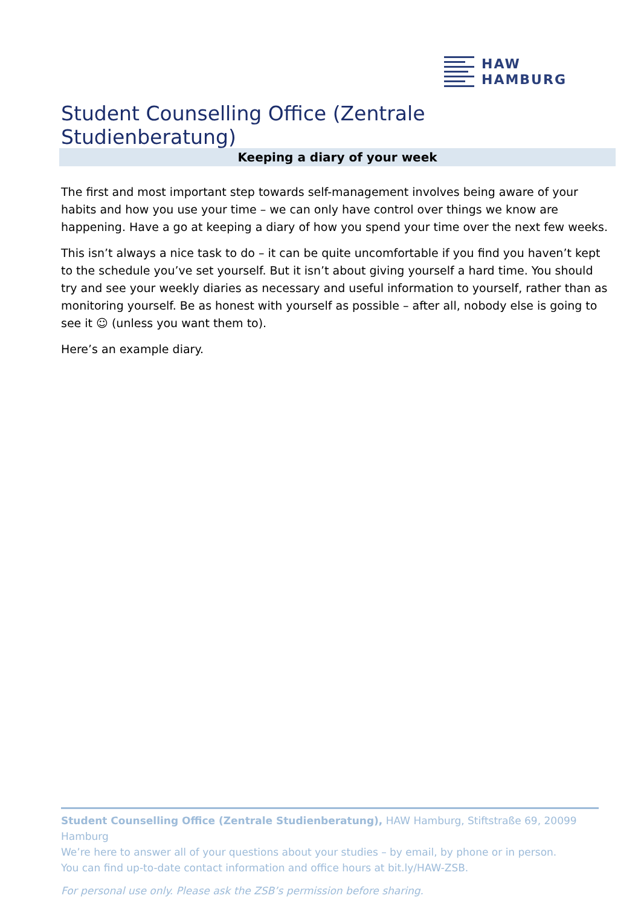HAW
HAMBURG
Student Counselling Office (Zentrale Studienberatung)
Keeping a diary of your week
The first and most important step towards self-management involves being aware of your habits and how you use your time – we can only have control over things we know are happening. Have a go at keeping a diary of how you spend your time over the next few weeks.
This isn’t always a nice task to do – it can be quite uncomfortable if you find you haven’t kept to the schedule you’ve set yourself. But it isn’t about giving yourself a hard time. You should try and see your weekly diaries as necessary and useful information to yourself, rather than as monitoring yourself. Be as honest with yourself as possible – after all, nobody else is going to see it ☺ (unless you want them to).
Here’s an example diary.
Student Counselling Office (Zentrale Studienberatung), HAW Hamburg, Stiftstraße 69, 20099 Hamburg
We’re here to answer all of your questions about your studies – by email, by phone or in person.
You can find up-to-date contact information and office hours at bit.ly/HAW-ZSB.
For personal use only. Please ask the ZSB’s permission before sharing.